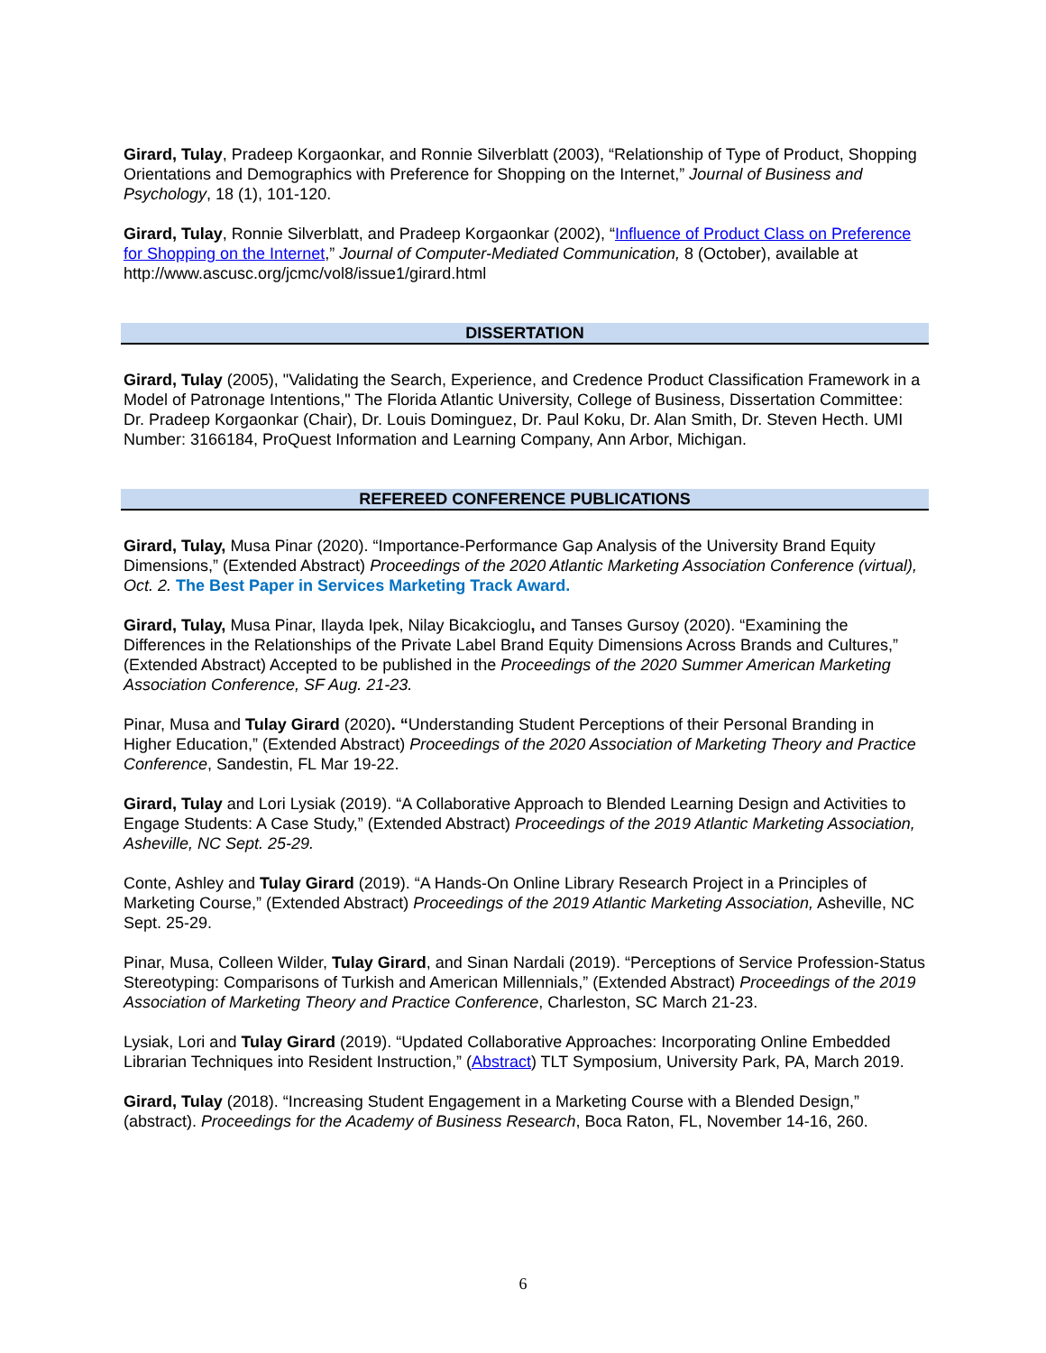Girard, Tulay, Pradeep Korgaonkar, and Ronnie Silverblatt (2003), “Relationship of Type of Product, Shopping Orientations and Demographics with Preference for Shopping on the Internet,” Journal of Business and Psychology, 18 (1), 101-120.
Girard, Tulay, Ronnie Silverblatt, and Pradeep Korgaonkar (2002), “Influence of Product Class on Preference for Shopping on the Internet,” Journal of Computer-Mediated Communication, 8 (October), available at http://www.ascusc.org/jcmc/vol8/issue1/girard.html
DISSERTATION
Girard, Tulay (2005), "Validating the Search, Experience, and Credence Product Classification Framework in a Model of Patronage Intentions," The Florida Atlantic University, College of Business, Dissertation Committee: Dr. Pradeep Korgaonkar (Chair), Dr. Louis Dominguez, Dr. Paul Koku, Dr. Alan Smith, Dr. Steven Hecth. UMI Number: 3166184, ProQuest Information and Learning Company, Ann Arbor, Michigan.
REFEREED CONFERENCE PUBLICATIONS
Girard, Tulay, Musa Pinar (2020). “Importance-Performance Gap Analysis of the University Brand Equity Dimensions,” (Extended Abstract) Proceedings of the 2020 Atlantic Marketing Association Conference (virtual), Oct. 2. The Best Paper in Services Marketing Track Award.
Girard, Tulay, Musa Pinar, Ilayda Ipek, Nilay Bicakcioglu, and Tanses Gursoy (2020). “Examining the Differences in the Relationships of the Private Label Brand Equity Dimensions Across Brands and Cultures,” (Extended Abstract) Accepted to be published in the Proceedings of the 2020 Summer American Marketing Association Conference, SF Aug. 21-23.
Pinar, Musa and Tulay Girard (2020). “Understanding Student Perceptions of their Personal Branding in Higher Education,” (Extended Abstract) Proceedings of the 2020 Association of Marketing Theory and Practice Conference, Sandestin, FL Mar 19-22.
Girard, Tulay and Lori Lysiak (2019). “A Collaborative Approach to Blended Learning Design and Activities to Engage Students: A Case Study,” (Extended Abstract) Proceedings of the 2019 Atlantic Marketing Association, Asheville, NC Sept. 25-29.
Conte, Ashley and Tulay Girard (2019). “A Hands-On Online Library Research Project in a Principles of Marketing Course,” (Extended Abstract) Proceedings of the 2019 Atlantic Marketing Association, Asheville, NC Sept. 25-29.
Pinar, Musa, Colleen Wilder, Tulay Girard, and Sinan Nardali (2019). “Perceptions of Service Profession-Status Stereotyping: Comparisons of Turkish and American Millennials,” (Extended Abstract) Proceedings of the 2019 Association of Marketing Theory and Practice Conference, Charleston, SC March 21-23.
Lysiak, Lori and Tulay Girard (2019). “Updated Collaborative Approaches: Incorporating Online Embedded Librarian Techniques into Resident Instruction,” (Abstract) TLT Symposium, University Park, PA, March 2019.
Girard, Tulay (2018). “Increasing Student Engagement in a Marketing Course with a Blended Design,” (abstract). Proceedings for the Academy of Business Research, Boca Raton, FL, November 14-16, 260.
6